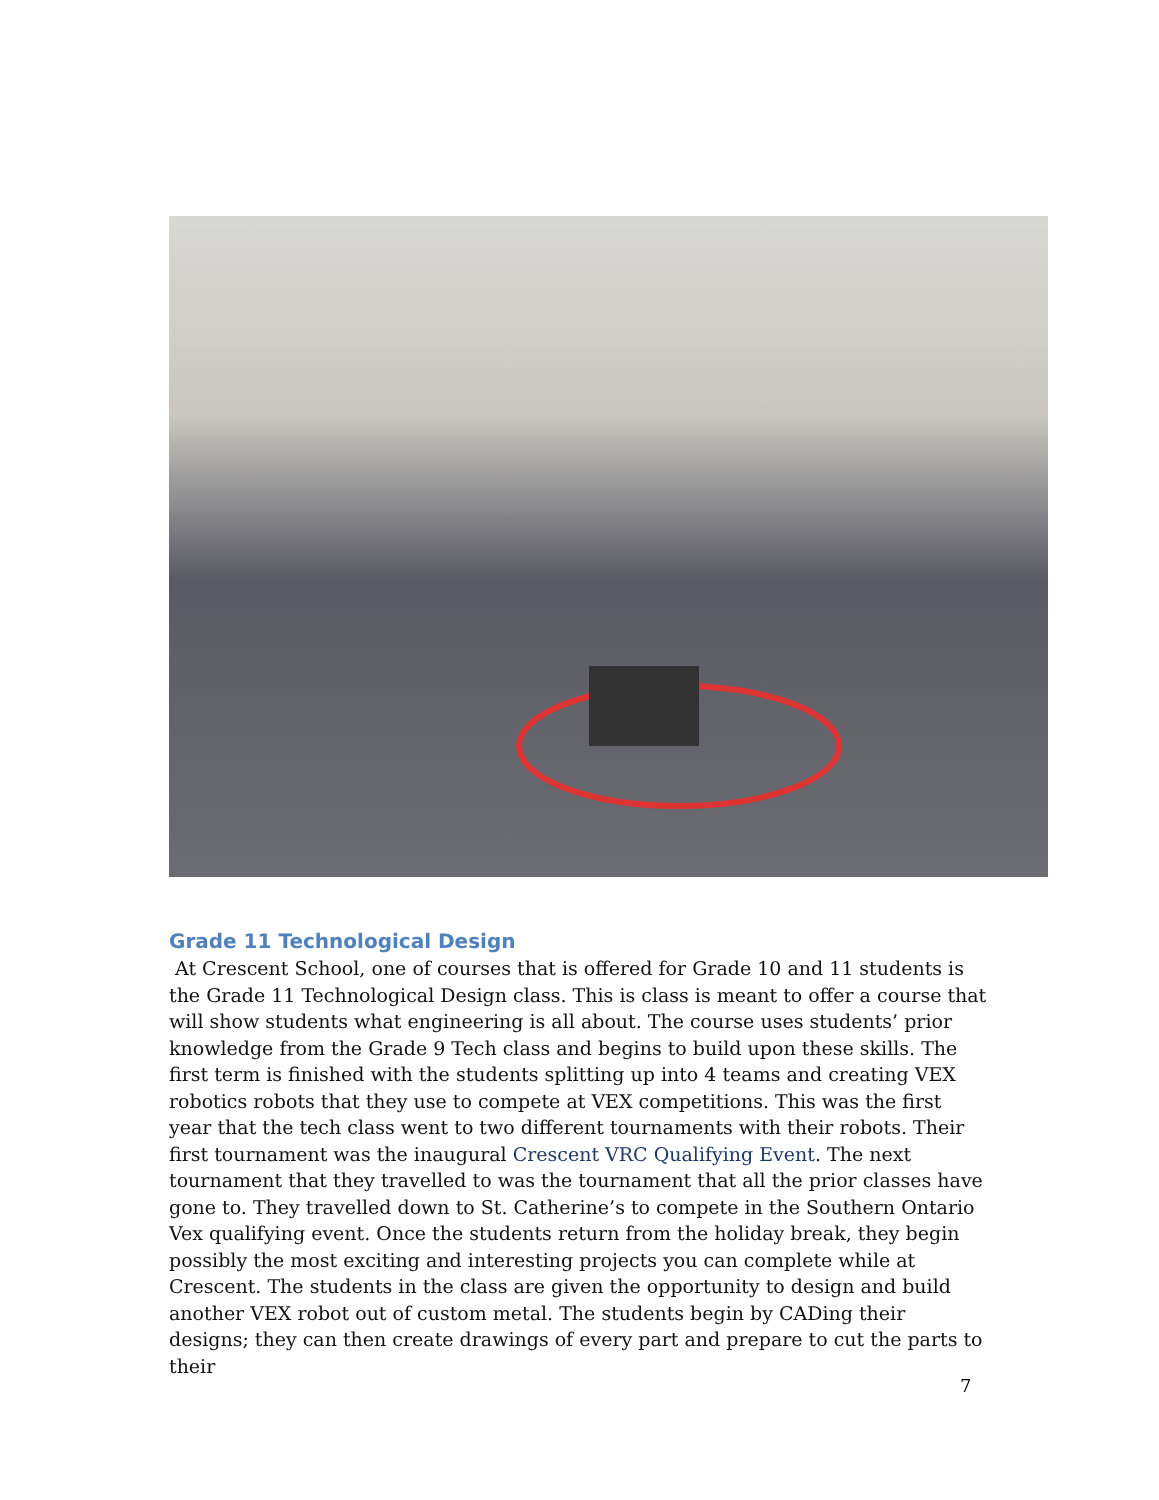Grade 11 Technological Design
At Crescent School, one of courses that is offered for Grade 10 and 11 students is the Grade 11 Technological Design class. This is class is meant to offer a course that will show students what engineering is all about. The course uses students’ prior knowledge from the Grade 9 Tech class and begins to build upon these skills. The first term is finished with the students splitting up into 4 teams and creating VEX robotics robots that they use to compete at VEX competitions. This was the first year that the tech class went to two different tournaments with their robots. Their first tournament was the inaugural Crescent VRC Qualifying Event. The next tournament that they travelled to was the tournament that all the prior classes have gone to. They travelled down to St. Catherine’s to compete in the Southern Ontario Vex qualifying event. Once the students return from the holiday break, they begin possibly the most exciting and interesting projects you can complete while at Crescent. The students in the class are given the opportunity to design and build another VEX robot out of custom metal. The students begin by CADing their designs; they can then create drawings of every part and prepare to cut the parts to their
7